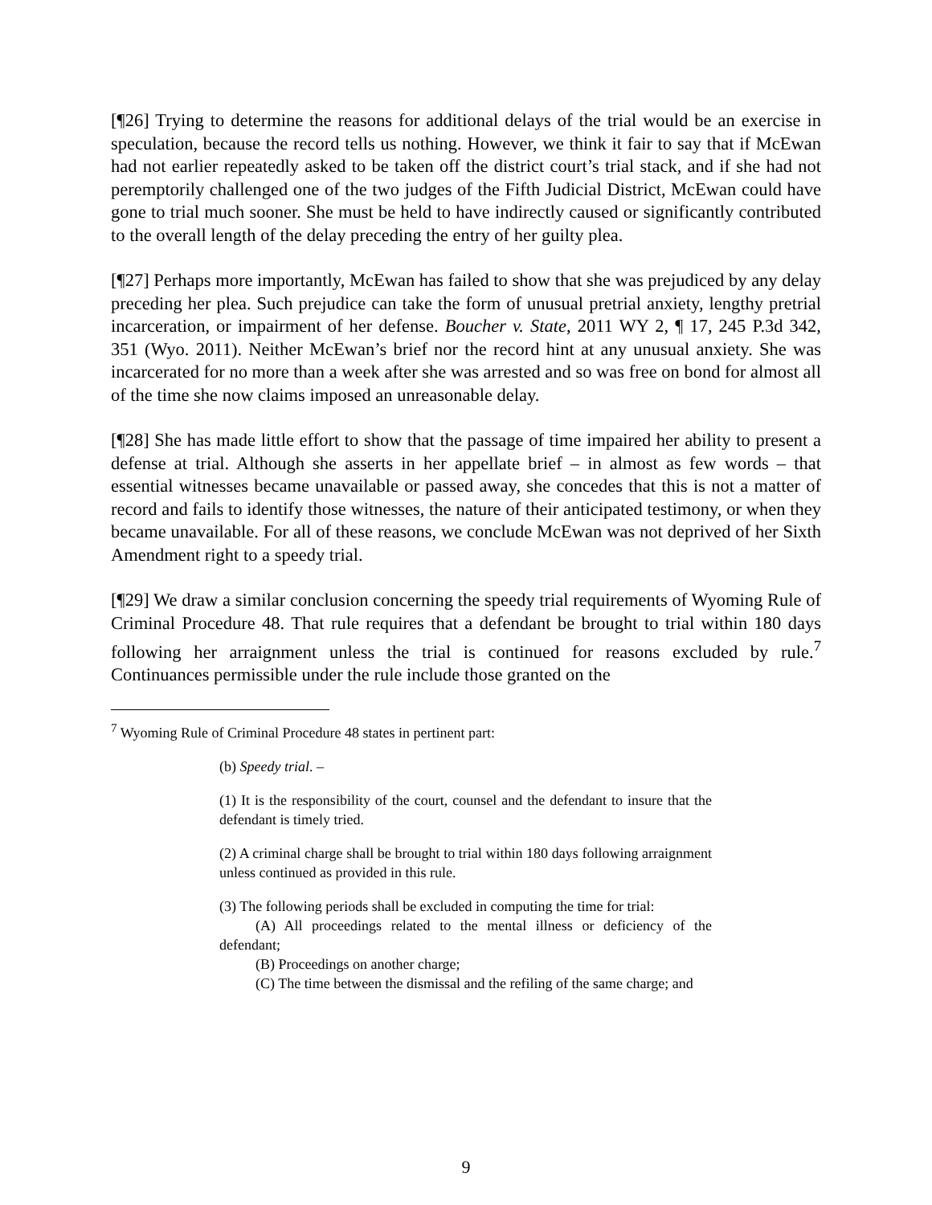[¶26] Trying to determine the reasons for additional delays of the trial would be an exercise in speculation, because the record tells us nothing. However, we think it fair to say that if McEwan had not earlier repeatedly asked to be taken off the district court’s trial stack, and if she had not peremptorily challenged one of the two judges of the Fifth Judicial District, McEwan could have gone to trial much sooner. She must be held to have indirectly caused or significantly contributed to the overall length of the delay preceding the entry of her guilty plea.
[¶27] Perhaps more importantly, McEwan has failed to show that she was prejudiced by any delay preceding her plea. Such prejudice can take the form of unusual pretrial anxiety, lengthy pretrial incarceration, or impairment of her defense. Boucher v. State, 2011 WY 2, ¶ 17, 245 P.3d 342, 351 (Wyo. 2011). Neither McEwan’s brief nor the record hint at any unusual anxiety. She was incarcerated for no more than a week after she was arrested and so was free on bond for almost all of the time she now claims imposed an unreasonable delay.
[¶28] She has made little effort to show that the passage of time impaired her ability to present a defense at trial. Although she asserts in her appellate brief – in almost as few words – that essential witnesses became unavailable or passed away, she concedes that this is not a matter of record and fails to identify those witnesses, the nature of their anticipated testimony, or when they became unavailable. For all of these reasons, we conclude McEwan was not deprived of her Sixth Amendment right to a speedy trial.
[¶29] We draw a similar conclusion concerning the speedy trial requirements of Wyoming Rule of Criminal Procedure 48. That rule requires that a defendant be brought to trial within 180 days following her arraignment unless the trial is continued for reasons excluded by rule.<sup>7</sup> Continuances permissible under the rule include those granted on the
<sup>7</sup> Wyoming Rule of Criminal Procedure 48 states in pertinent part:
(b) Speedy trial. –
(1) It is the responsibility of the court, counsel and the defendant to insure that the defendant is timely tried.
(2) A criminal charge shall be brought to trial within 180 days following arraignment unless continued as provided in this rule.
(3) The following periods shall be excluded in computing the time for trial:
(A) All proceedings related to the mental illness or deficiency of the defendant;
(B) Proceedings on another charge;
(C) The time between the dismissal and the refiling of the same charge; and
9